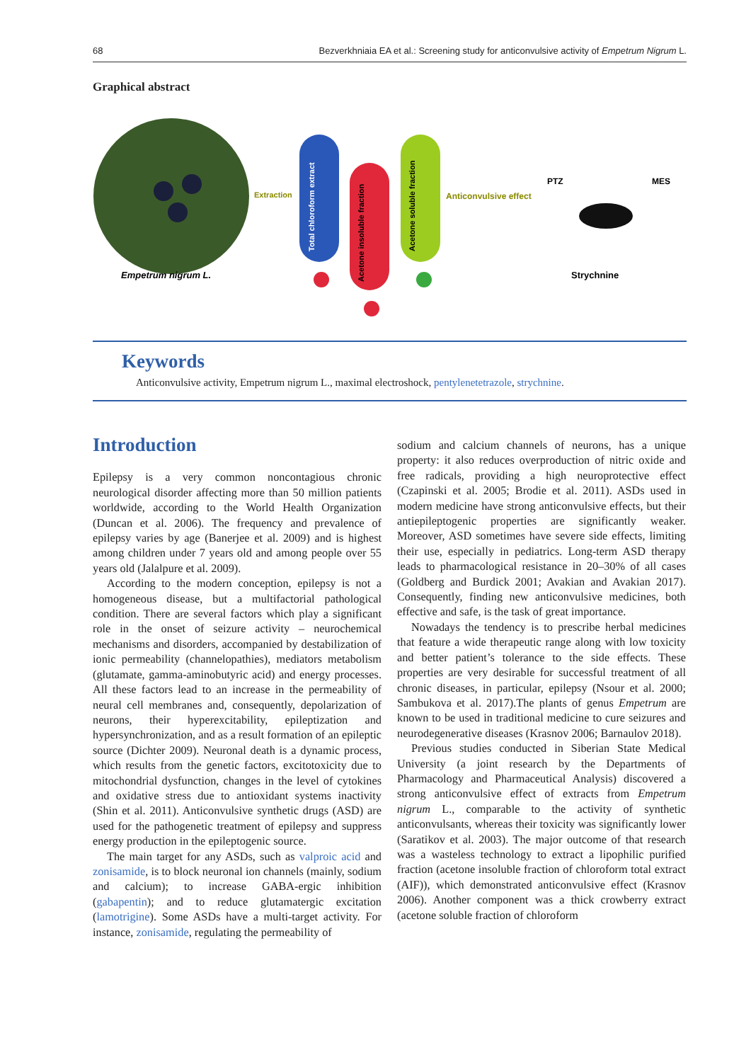68 Bezverkhniaia EA et al.: Screening study for anticonvulsive activity of Empetrum Nigrum L.
Graphical abstract
Empetrum nigrum L.
Extraction
Total chloroform extract
Acetone insoluble fraction
Acetone soluble fraction
Anticonvulsive effect
PTZ
MES
Strychnine
Keywords
Anticonvulsive activity, Empetrum nigrum L., maximal electroshock, pentylenetetrazole, strychnine.
Introduction
Epilepsy is a very common noncontagious chronic neurological disorder affecting more than 50 million patients worldwide, according to the World Health Organization (Duncan et al. 2006). The frequency and prevalence of epilepsy varies by age (Banerjee et al. 2009) and is highest among children under 7 years old and among people over 55 years old (Jalalpure et al. 2009).
According to the modern conception, epilepsy is not a homogeneous disease, but a multifactorial pathological condition. There are several factors which play a significant role in the onset of seizure activity – neurochemical mechanisms and disorders, accompanied by destabilization of ionic permeability (channelopathies), mediators metabolism (glutamate, gamma-aminobutyric acid) and energy processes. All these factors lead to an increase in the permeability of neural cell membranes and, consequently, depolarization of neurons, their hyperexcitability, epileptization and hypersynchronization, and as a result formation of an epileptic source (Dichter 2009). Neuronal death is a dynamic process, which results from the genetic factors, excitotoxicity due to mitochondrial dysfunction, changes in the level of cytokines and oxidative stress due to antioxidant systems inactivity (Shin et al. 2011). Anticonvulsive synthetic drugs (ASD) are used for the pathogenetic treatment of epilepsy and suppress energy production in the epileptogenic source.
The main target for any ASDs, such as valproic acid and zonisamide, is to block neuronal ion channels (mainly, sodium and calcium); to increase GABA-ergic inhibition (gabapentin); and to reduce glutamatergic excitation (lamotrigine). Some ASDs have a multi-target activity. For instance, zonisamide, regulating the permeability of
sodium and calcium channels of neurons, has a unique property: it also reduces overproduction of nitric oxide and free radicals, providing a high neuroprotective effect (Czapinski et al. 2005; Brodie et al. 2011). ASDs used in modern medicine have strong anticonvulsive effects, but their antiepileptogenic properties are significantly weaker. Moreover, ASD sometimes have severe side effects, limiting their use, especially in pediatrics. Long-term ASD therapy leads to pharmacological resistance in 20–30% of all cases (Goldberg and Burdick 2001; Avakian and Avakian 2017). Consequently, finding new anticonvulsive medicines, both effective and safe, is the task of great importance.
Nowadays the tendency is to prescribe herbal medicines that feature a wide therapeutic range along with low toxicity and better patient’s tolerance to the side effects. These properties are very desirable for successful treatment of all chronic diseases, in particular, epilepsy (Nsour et al. 2000; Sambukova et al. 2017).The plants of genus Empetrum are known to be used in traditional medicine to cure seizures and neurodegenerative diseases (Krasnov 2006; Barnaulov 2018).
Previous studies conducted in Siberian State Medical University (a joint research by the Departments of Pharmacology and Pharmaceutical Analysis) discovered a strong anticonvulsive effect of extracts from Empetrum nigrum L., comparable to the activity of synthetic anticonvulsants, whereas their toxicity was significantly lower (Saratikov et al. 2003). The major outcome of that research was a wasteless technology to extract a lipophilic purified fraction (acetone insoluble fraction of chloroform total extract (AIF)), which demonstrated anticonvulsive effect (Krasnov 2006). Another component was a thick crowberry extract (acetone soluble fraction of chloroform